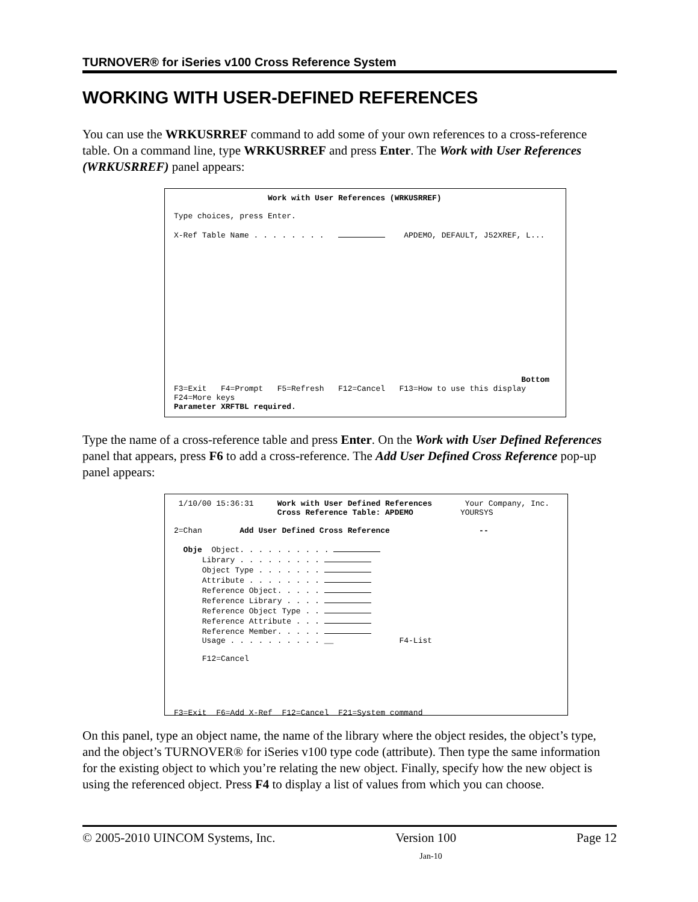TURNOVER® for iSeries v100 Cross Reference System
WORKING WITH USER-DEFINED REFERENCES
You can use the WRKUSRREF command to add some of your own references to a cross-reference table. On a command line, type WRKUSRREF and press Enter. The Work with User References (WRKUSRREF) panel appears:
Work with User References (WRKUSRREF) Type choices, press Enter. X-Ref Table Name . . . . . . . . APDEMO, DEFAULT, J52XREF, L... Bottom F3=Exit F4=Prompt F5=Refresh F12=Cancel F13=How to use this display F24=More keys Parameter XRFTBL required.
Type the name of a cross-reference table and press Enter. On the Work with User Defined References panel that appears, press F6 to add a cross-reference. The Add User Defined Cross Reference pop-up panel appears:
1/10/00 15:36:31 Work with User Defined References Your Company, Inc. Cross Reference Table: APDEMO YOURSYS 2=Chan Add User Defined Cross Reference -- Obje Object. . . . . . . . . . Library . . . . . . . . . Object Type . . . . . . . Attribute . . . . . . . . Reference Object. . . . . Reference Library . . . . Reference Object Type . . Reference Attribute . . . Reference Member. . . . . Usage . . . . . . . . . . __ F4-List F12=Cancel F3=Exit F6=Add X-Ref F12=Cancel F21=System command
On this panel, type an object name, the name of the library where the object resides, the object’s type, and the object’s TURNOVER® for iSeries v100 type code (attribute). Then type the same information for the existing object to which you’re relating the new object. Finally, specify how the new object is using the referenced object. Press F4 to display a list of values from which you can choose.
© 2005-2010 UINCOM Systems, Inc. Version 100 Page 12
Jan-10